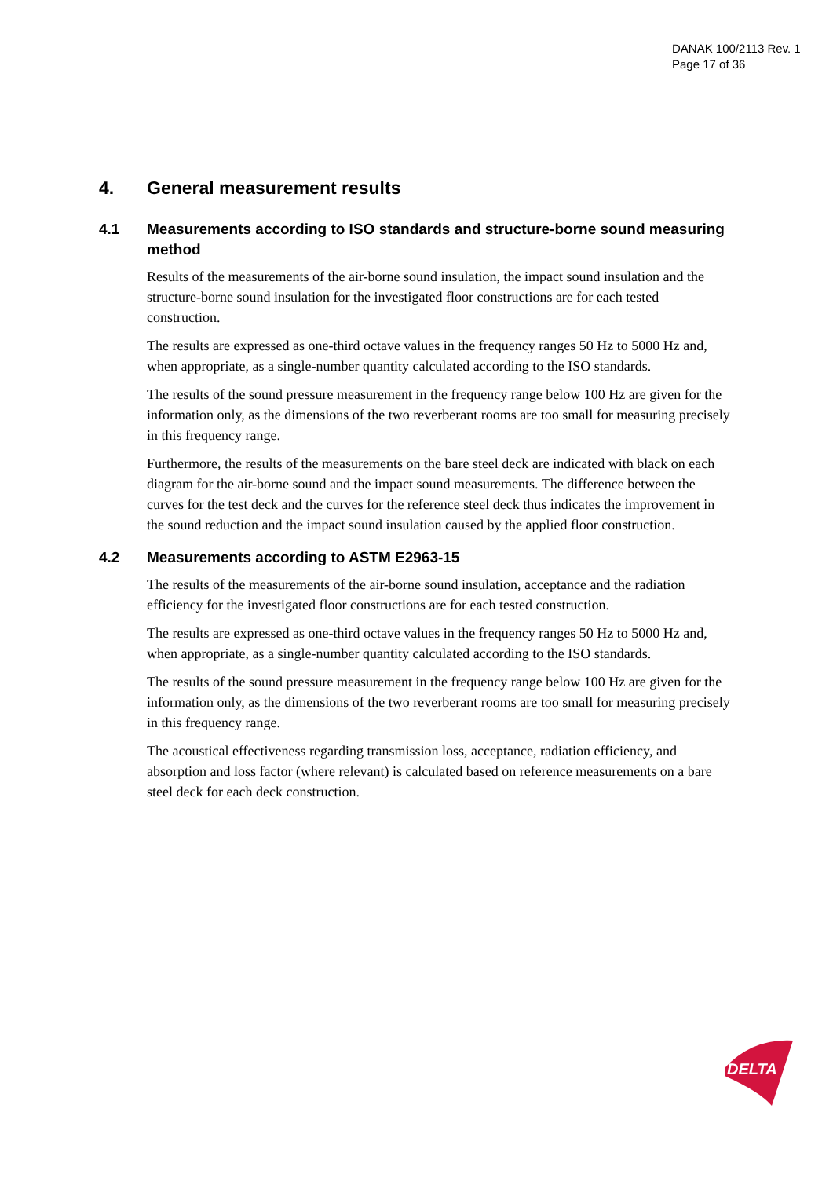DANAK 100/2113 Rev. 1
Page 17 of 36
4. General measurement results
4.1 Measurements according to ISO standards and structure-borne sound measuring method
Results of the measurements of the air-borne sound insulation, the impact sound insulation and the structure-borne sound insulation for the investigated floor constructions are for each tested construction.
The results are expressed as one-third octave values in the frequency ranges 50 Hz to 5000 Hz and, when appropriate, as a single-number quantity calculated according to the ISO standards.
The results of the sound pressure measurement in the frequency range below 100 Hz are given for the information only, as the dimensions of the two reverberant rooms are too small for measuring precisely in this frequency range.
Furthermore, the results of the measurements on the bare steel deck are indicated with black on each diagram for the air-borne sound and the impact sound measurements. The difference between the curves for the test deck and the curves for the reference steel deck thus indicates the improvement in the sound reduction and the impact sound insulation caused by the applied floor construction.
4.2 Measurements according to ASTM E2963-15
The results of the measurements of the air-borne sound insulation, acceptance and the radiation efficiency for the investigated floor constructions are for each tested construction.
The results are expressed as one-third octave values in the frequency ranges 50 Hz to 5000 Hz and, when appropriate, as a single-number quantity calculated according to the ISO standards.
The results of the sound pressure measurement in the frequency range below 100 Hz are given for the information only, as the dimensions of the two reverberant rooms are too small for measuring precisely in this frequency range.
The acoustical effectiveness regarding transmission loss, acceptance, radiation efficiency, and absorption and loss factor (where relevant) is calculated based on reference measurements on a bare steel deck for each deck construction.
DELTA